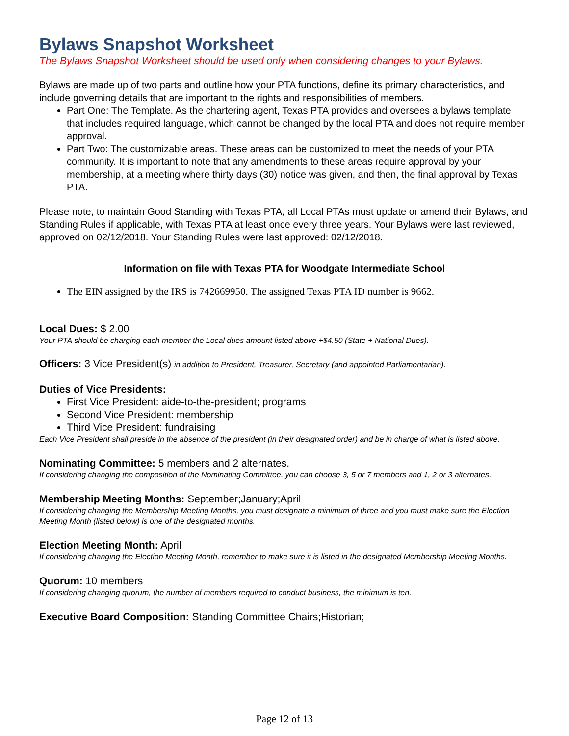Bylaws Snapshot Worksheet
The Bylaws Snapshot Worksheet should be used only when considering changes to your Bylaws.
Bylaws are made up of two parts and outline how your PTA functions, define its primary characteristics, and include governing details that are important to the rights and responsibilities of members.
Part One: The Template. As the chartering agent, Texas PTA provides and oversees a bylaws template that includes required language, which cannot be changed by the local PTA and does not require member approval.
Part Two: The customizable areas. These areas can be customized to meet the needs of your PTA community. It is important to note that any amendments to these areas require approval by your membership, at a meeting where thirty days (30) notice was given, and then, the final approval by Texas PTA.
Please note, to maintain Good Standing with Texas PTA, all Local PTAs must update or amend their Bylaws, and Standing Rules if applicable, with Texas PTA at least once every three years. Your Bylaws were last reviewed, approved on 02/12/2018. Your Standing Rules were last approved: 02/12/2018.
Information on file with Texas PTA for Woodgate Intermediate School
The EIN assigned by the IRS is 742669950. The assigned Texas PTA ID number is 9662.
Local Dues: $ 2.00
Your PTA should be charging each member the Local dues amount listed above +$4.50 (State + National Dues).
Officers: 3 Vice President(s) in addition to President, Treasurer, Secretary (and appointed Parliamentarian).
Duties of Vice Presidents:
First Vice President: aide-to-the-president; programs
Second Vice President: membership
Third Vice President: fundraising
Each Vice President shall preside in the absence of the president (in their designated order) and be in charge of what is listed above.
Nominating Committee: 5 members and 2 alternates.
If considering changing the composition of the Nominating Committee, you can choose 3, 5 or 7 members and 1, 2 or 3 alternates.
Membership Meeting Months: September;January;April
If considering changing the Membership Meeting Months, you must designate a minimum of three and you must make sure the Election Meeting Month (listed below) is one of the designated months.
Election Meeting Month: April
If considering changing the Election Meeting Month, remember to make sure it is listed in the designated Membership Meeting Months.
Quorum: 10 members
If considering changing quorum, the number of members required to conduct business, the minimum is ten.
Executive Board Composition: Standing Committee Chairs;Historian;
Page 12 of 13